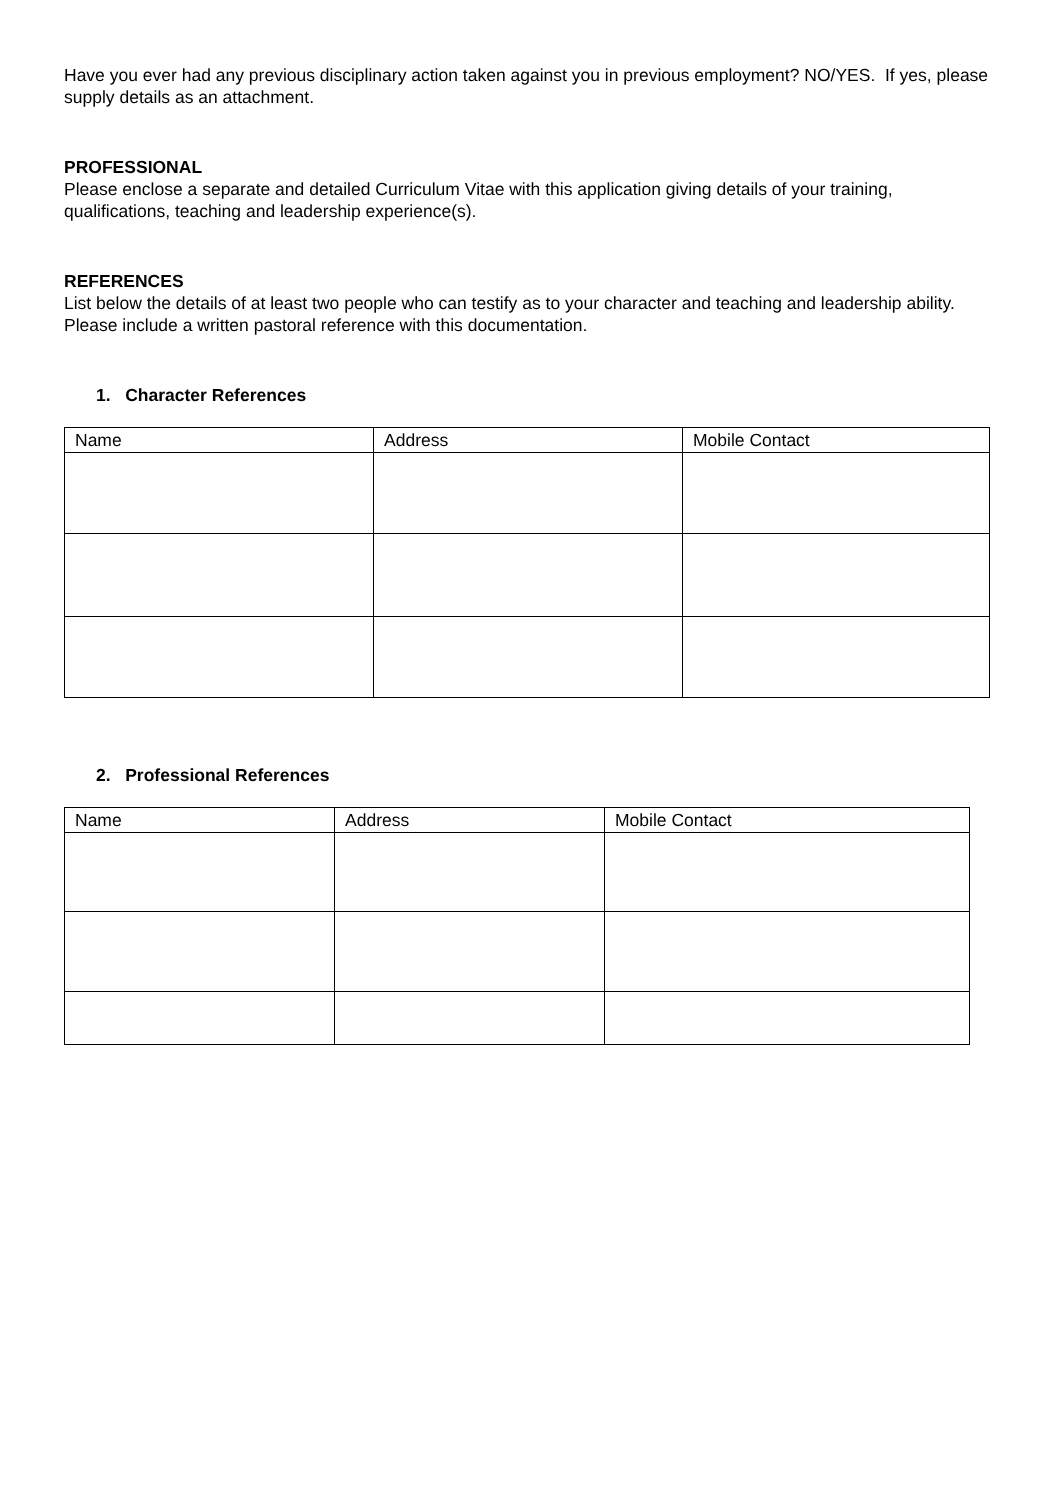Have you ever had any previous disciplinary action taken against you in previous employment? NO/YES. If yes, please supply details as an attachment.
PROFESSIONAL
Please enclose a separate and detailed Curriculum Vitae with this application giving details of your training, qualifications, teaching and leadership experience(s).
REFERENCES
List below the details of at least two people who can testify as to your character and teaching and leadership ability. Please include a written pastoral reference with this documentation.
1. Character References
| Name | Address | Mobile Contact |
2. Professional References
| Name | Address | Mobile Contact |